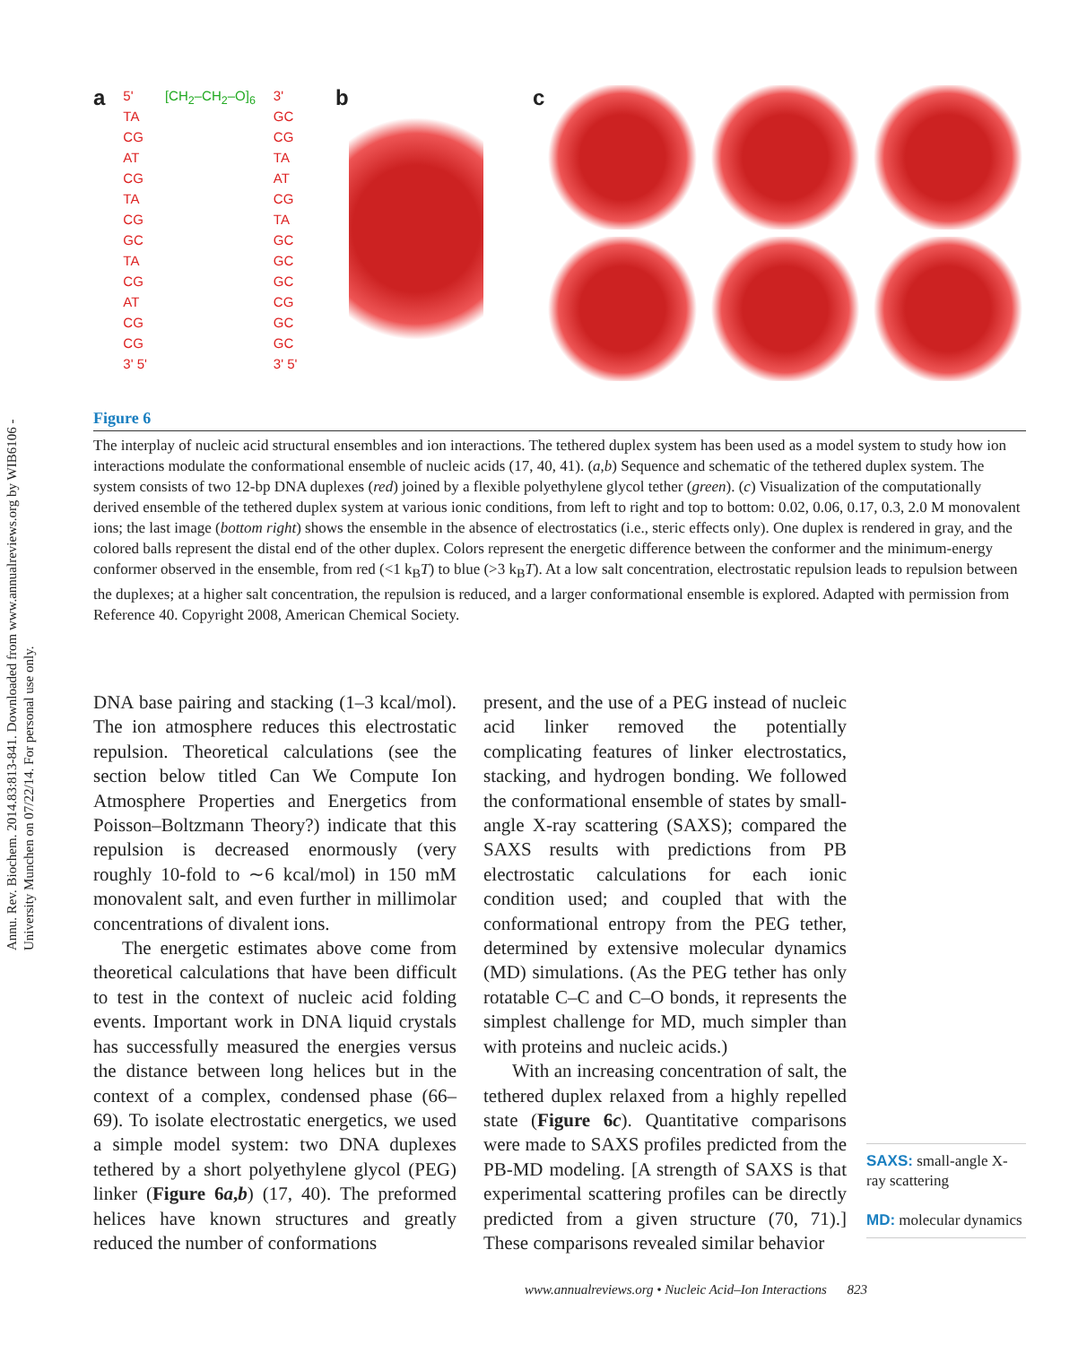Annu. Rev. Biochem. 2014.83:813-841. Downloaded from www.annualreviews.org by WIB6106 - University Munchen on 07/22/14. For personal use only.
a
5'
TA
CG
AT
CG
TA
CG
GC
TA
CG
AT
CG
CG
3' 5'
[CH<sub>2</sub>–CH<sub>2</sub>–O]<sub>6</sub> 3'
GC
CG
TA
AT
CG
TA
GC
GC
GC
CG
GC
GC
3' 5'
b c
Figure 6
The interplay of nucleic acid structural ensembles and ion interactions. The tethered duplex system has been used as a model system to study how ion interactions modulate the conformational ensemble of nucleic acids (17, 40, 41). (a,b) Sequence and schematic of the tethered duplex system. The system consists of two 12-bp DNA duplexes (red) joined by a flexible polyethylene glycol tether (green). (c) Visualization of the computationally derived ensemble of the tethered duplex system at various ionic conditions, from left to right and top to bottom: 0.02, 0.06, 0.17, 0.3, 2.0 M monovalent ions; the last image (bottom right) shows the ensemble in the absence of electrostatics (i.e., steric effects only). One duplex is rendered in gray, and the colored balls represent the distal end of the other duplex. Colors represent the energetic difference between the conformer and the minimum-energy conformer observed in the ensemble, from red (<1 k<sub>B</sub>T) to blue (>3 k<sub>B</sub>T). At a low salt concentration, electrostatic repulsion leads to repulsion between the duplexes; at a higher salt concentration, the repulsion is reduced, and a larger conformational ensemble is explored. Adapted with permission from Reference 40. Copyright 2008, American Chemical Society.
DNA base pairing and stacking (1–3 kcal/mol). The ion atmosphere reduces this electrostatic repulsion. Theoretical calculations (see the section below titled Can We Compute Ion Atmosphere Properties and Energetics from Poisson–Boltzmann Theory?) indicate that this repulsion is decreased enormously (very roughly 10-fold to ∼6 kcal/mol) in 150 mM monovalent salt, and even further in millimolar concentrations of divalent ions.
The energetic estimates above come from theoretical calculations that have been difficult to test in the context of nucleic acid folding events. Important work in DNA liquid crystals has successfully measured the energies versus the distance between long helices but in the context of a complex, condensed phase (66–69). To isolate electrostatic energetics, we used a simple model system: two DNA duplexes tethered by a short polyethylene glycol (PEG) linker (Figure 6a,b) (17, 40). The preformed helices have known structures and greatly reduced the number of conformations
present, and the use of a PEG instead of nucleic acid linker removed the potentially complicating features of linker electrostatics, stacking, and hydrogen bonding. We followed the conformational ensemble of states by small-angle X-ray scattering (SAXS); compared the SAXS results with predictions from PB electrostatic calculations for each ionic condition used; and coupled that with the conformational entropy from the PEG tether, determined by extensive molecular dynamics (MD) simulations. (As the PEG tether has only rotatable C–C and C–O bonds, it represents the simplest challenge for MD, much simpler than with proteins and nucleic acids.)
With an increasing concentration of salt, the tethered duplex relaxed from a highly repelled state (Figure 6c). Quantitative comparisons were made to SAXS profiles predicted from the PB-MD modeling. [A strength of SAXS is that experimental scattering profiles can be directly predicted from a given structure (70, 71).] These comparisons revealed similar behavior
SAXS: small-angle X-ray scattering
MD: molecular dynamics
www.annualreviews.org • Nucleic Acid–Ion Interactions 823